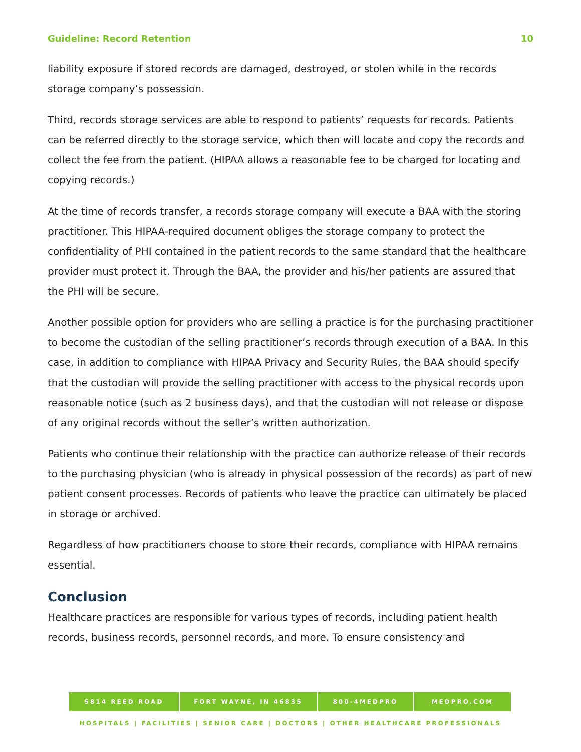Guideline: Record Retention 10
liability exposure if stored records are damaged, destroyed, or stolen while in the records storage company’s possession.
Third, records storage services are able to respond to patients’ requests for records. Patients can be referred directly to the storage service, which then will locate and copy the records and collect the fee from the patient. (HIPAA allows a reasonable fee to be charged for locating and copying records.)
At the time of records transfer, a records storage company will execute a BAA with the storing practitioner. This HIPAA-required document obliges the storage company to protect the confidentiality of PHI contained in the patient records to the same standard that the healthcare provider must protect it. Through the BAA, the provider and his/her patients are assured that the PHI will be secure.
Another possible option for providers who are selling a practice is for the purchasing practitioner to become the custodian of the selling practitioner’s records through execution of a BAA. In this case, in addition to compliance with HIPAA Privacy and Security Rules, the BAA should specify that the custodian will provide the selling practitioner with access to the physical records upon reasonable notice (such as 2 business days), and that the custodian will not release or dispose of any original records without the seller’s written authorization.
Patients who continue their relationship with the practice can authorize release of their records to the purchasing physician (who is already in physical possession of the records) as part of new patient consent processes. Records of patients who leave the practice can ultimately be placed in storage or archived.
Regardless of how practitioners choose to store their records, compliance with HIPAA remains essential.
Conclusion
Healthcare practices are responsible for various types of records, including patient health records, business records, personnel records, and more. To ensure consistency and
5814 REED ROAD FORT WAYNE, IN 46835 800-4MEDPRO MEDPRO.COM
HOSPITALS | FACILITIES | SENIOR CARE | DOCTORS | OTHER HEALTHCARE PROFESSIONALS